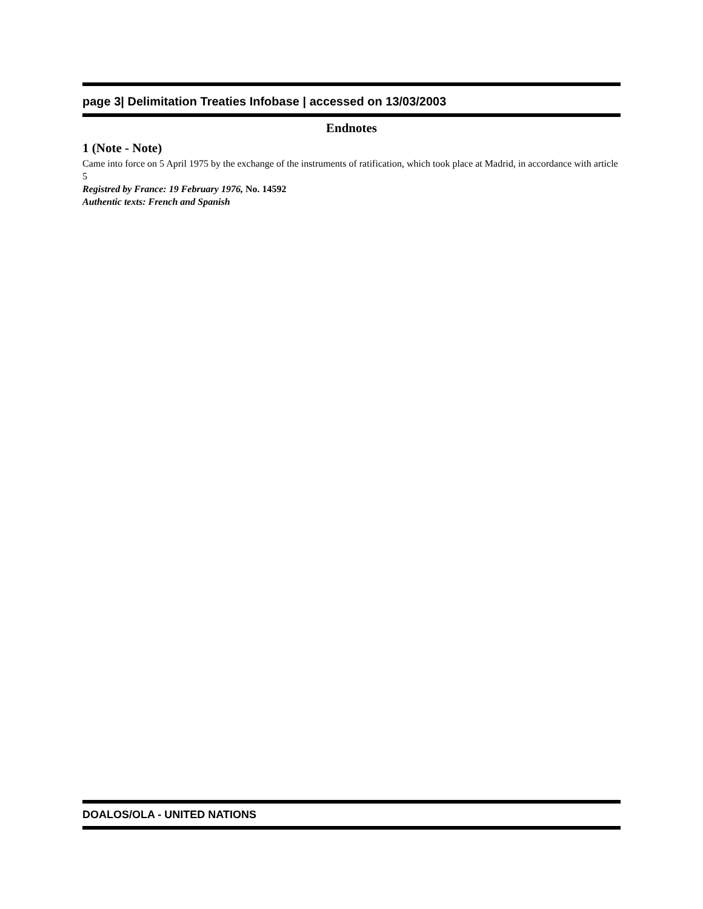page 3| Delimitation Treaties Infobase | accessed on 13/03/2003
Endnotes
1 (Note - Note)
Came into force on 5 April 1975 by the exchange of the instruments of ratification, which took place at Madrid, in accordance with article 5
Registred by France: 19 February 1976, No. 14592
Authentic texts: French and Spanish
DOALOS/OLA - UNITED NATIONS